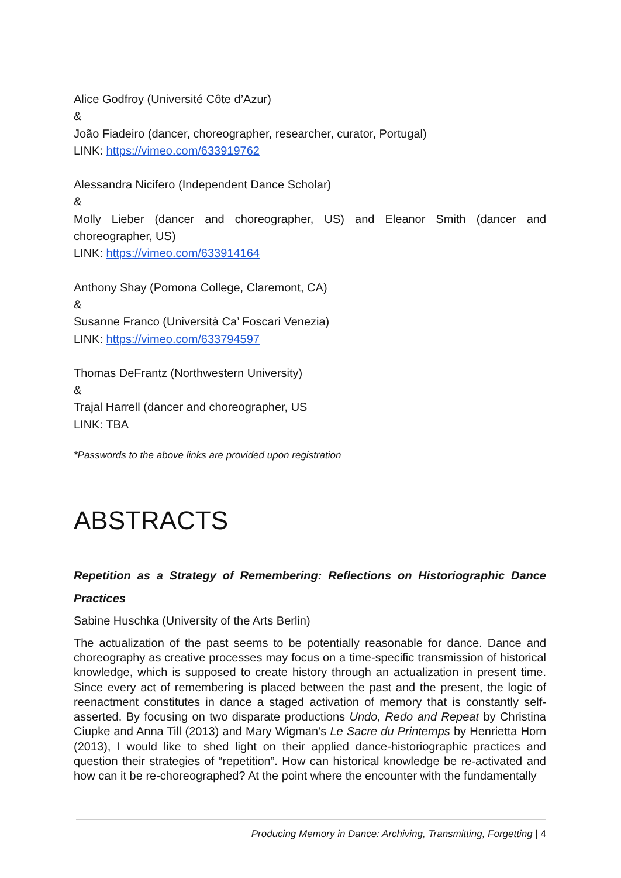Alice Godfroy (Université Côte d’Azur)
&
João Fiadeiro (dancer, choreographer, researcher, curator, Portugal)
LINK: https://vimeo.com/633919762
Alessandra Nicifero (Independent Dance Scholar)
&
Molly Lieber (dancer and choreographer, US) and Eleanor Smith (dancer and choreographer, US)
LINK: https://vimeo.com/633914164
Anthony Shay (Pomona College, Claremont, CA)
&
Susanne Franco (Università Ca’ Foscari Venezia)
LINK: https://vimeo.com/633794597
Thomas DeFrantz (Northwestern University)
&
Trajal Harrell (dancer and choreographer, US
LINK: TBA
*Passwords to the above links are provided upon registration
ABSTRACTS
Repetition as a Strategy of Remembering: Reflections on Historiographic Dance Practices
Sabine Huschka (University of the Arts Berlin)
The actualization of the past seems to be potentially reasonable for dance. Dance and choreography as creative processes may focus on a time-specific transmission of historical knowledge, which is supposed to create history through an actualization in present time. Since every act of remembering is placed between the past and the present, the logic of reenactment constitutes in dance a staged activation of memory that is constantly self-asserted. By focusing on two disparate productions Undo, Redo and Repeat by Christina Ciupke and Anna Till (2013) and Mary Wigman’s Le Sacre du Printemps by Henrietta Horn (2013), I would like to shed light on their applied dance-historiographic practices and question their strategies of “repetition”. How can historical knowledge be re-activated and how can it be re-choreographed? At the point where the encounter with the fundamentally
Producing Memory in Dance: Archiving, Transmitting, Forgetting | 4